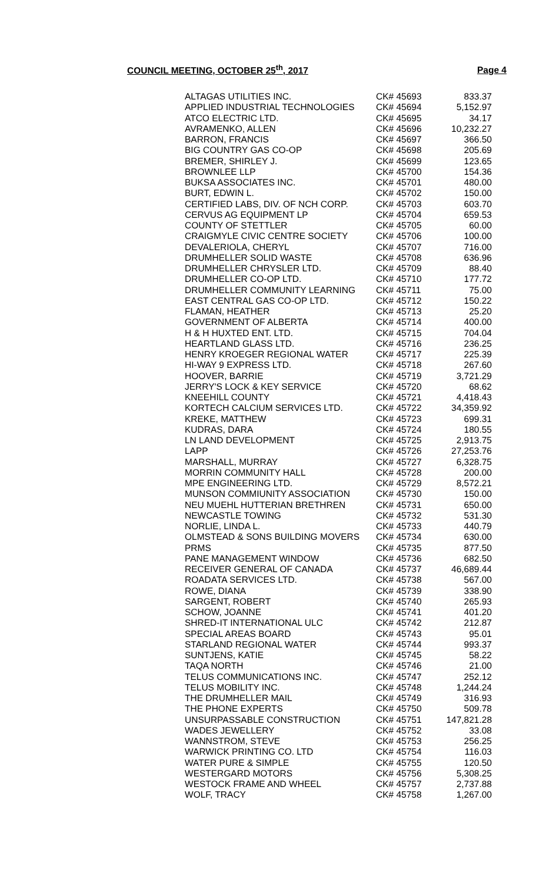COUNCIL MEETING, OCTOBER 25<sup>th</sup>, 2017 Page 4
| ALTAGAS UTILITIES INC. | CK# 45693 | 833.37 |
| APPLIED INDUSTRIAL TECHNOLOGIES | CK# 45694 | 5,152.97 |
| ATCO ELECTRIC LTD. | CK# 45695 | 34.17 |
| AVRAMENKO, ALLEN | CK# 45696 | 10,232.27 |
| BARRON, FRANCIS | CK# 45697 | 366.50 |
| BIG COUNTRY GAS CO-OP | CK# 45698 | 205.69 |
| BREMER, SHIRLEY J. | CK# 45699 | 123.65 |
| BROWNLEE LLP | CK# 45700 | 154.36 |
| BUKSA ASSOCIATES INC. | CK# 45701 | 480.00 |
| BURT, EDWIN L. | CK# 45702 | 150.00 |
| CERTIFIED LABS, DIV. OF NCH CORP. | CK# 45703 | 603.70 |
| CERVUS AG EQUIPMENT LP | CK# 45704 | 659.53 |
| COUNTY OF STETTLER | CK# 45705 | 60.00 |
| CRAIGMYLE CIVIC CENTRE SOCIETY | CK# 45706 | 100.00 |
| DEVALERIOLA, CHERYL | CK# 45707 | 716.00 |
| DRUMHELLER SOLID WASTE | CK# 45708 | 636.96 |
| DRUMHELLER CHRYSLER LTD. | CK# 45709 | 88.40 |
| DRUMHELLER CO-OP LTD. | CK# 45710 | 177.72 |
| DRUMHELLER COMMUNITY LEARNING | CK# 45711 | 75.00 |
| EAST CENTRAL GAS CO-OP LTD. | CK# 45712 | 150.22 |
| FLAMAN, HEATHER | CK# 45713 | 25.20 |
| GOVERNMENT OF ALBERTA | CK# 45714 | 400.00 |
| H & H HUXTED ENT. LTD. | CK# 45715 | 704.04 |
| HEARTLAND GLASS LTD. | CK# 45716 | 236.25 |
| HENRY KROEGER REGIONAL WATER | CK# 45717 | 225.39 |
| HI-WAY 9 EXPRESS LTD. | CK# 45718 | 267.60 |
| HOOVER, BARRIE | CK# 45719 | 3,721.29 |
| JERRY'S LOCK & KEY SERVICE | CK# 45720 | 68.62 |
| KNEEHILL COUNTY | CK# 45721 | 4,418.43 |
| KORTECH CALCIUM SERVICES LTD. | CK# 45722 | 34,359.92 |
| KREKE, MATTHEW | CK# 45723 | 699.31 |
| KUDRAS, DARA | CK# 45724 | 180.55 |
| LN LAND DEVELOPMENT | CK# 45725 | 2,913.75 |
| LAPP | CK# 45726 | 27,253.76 |
| MARSHALL, MURRAY | CK# 45727 | 6,328.75 |
| MORRIN COMMUNITY HALL | CK# 45728 | 200.00 |
| MPE ENGINEERING LTD. | CK# 45729 | 8,572.21 |
| MUNSON COMMIUNITY ASSOCIATION | CK# 45730 | 150.00 |
| NEU MUEHL HUTTERIAN BRETHREN | CK# 45731 | 650.00 |
| NEWCASTLE TOWING | CK# 45732 | 531.30 |
| NORLIE, LINDA L. | CK# 45733 | 440.79 |
| OLMSTEAD & SONS BUILDING MOVERS | CK# 45734 | 630.00 |
| PRMS | CK# 45735 | 877.50 |
| PANE MANAGEMENT WINDOW | CK# 45736 | 682.50 |
| RECEIVER GENERAL OF CANADA | CK# 45737 | 46,689.44 |
| ROADATA SERVICES LTD. | CK# 45738 | 567.00 |
| ROWE, DIANA | CK# 45739 | 338.90 |
| SARGENT, ROBERT | CK# 45740 | 265.93 |
| SCHOW, JOANNE | CK# 45741 | 401.20 |
| SHRED-IT INTERNATIONAL ULC | CK# 45742 | 212.87 |
| SPECIAL AREAS BOARD | CK# 45743 | 95.01 |
| STARLAND REGIONAL WATER | CK# 45744 | 993.37 |
| SUNTJENS, KATIE | CK# 45745 | 58.22 |
| TAQA NORTH | CK# 45746 | 21.00 |
| TELUS COMMUNICATIONS INC. | CK# 45747 | 252.12 |
| TELUS MOBILITY INC. | CK# 45748 | 1,244.24 |
| THE DRUMHELLER MAIL | CK# 45749 | 316.93 |
| THE PHONE EXPERTS | CK# 45750 | 509.78 |
| UNSURPASSABLE CONSTRUCTION | CK# 45751 | 147,821.28 |
| WADES JEWELLERY | CK# 45752 | 33.08 |
| WANNSTROM, STEVE | CK# 45753 | 256.25 |
| WARWICK PRINTING CO. LTD | CK# 45754 | 116.03 |
| WATER PURE & SIMPLE | CK# 45755 | 120.50 |
| WESTERGARD MOTORS | CK# 45756 | 5,308.25 |
| WESTOCK FRAME AND WHEEL | CK# 45757 | 2,737.88 |
| WOLF, TRACY | CK# 45758 | 1,267.00 |